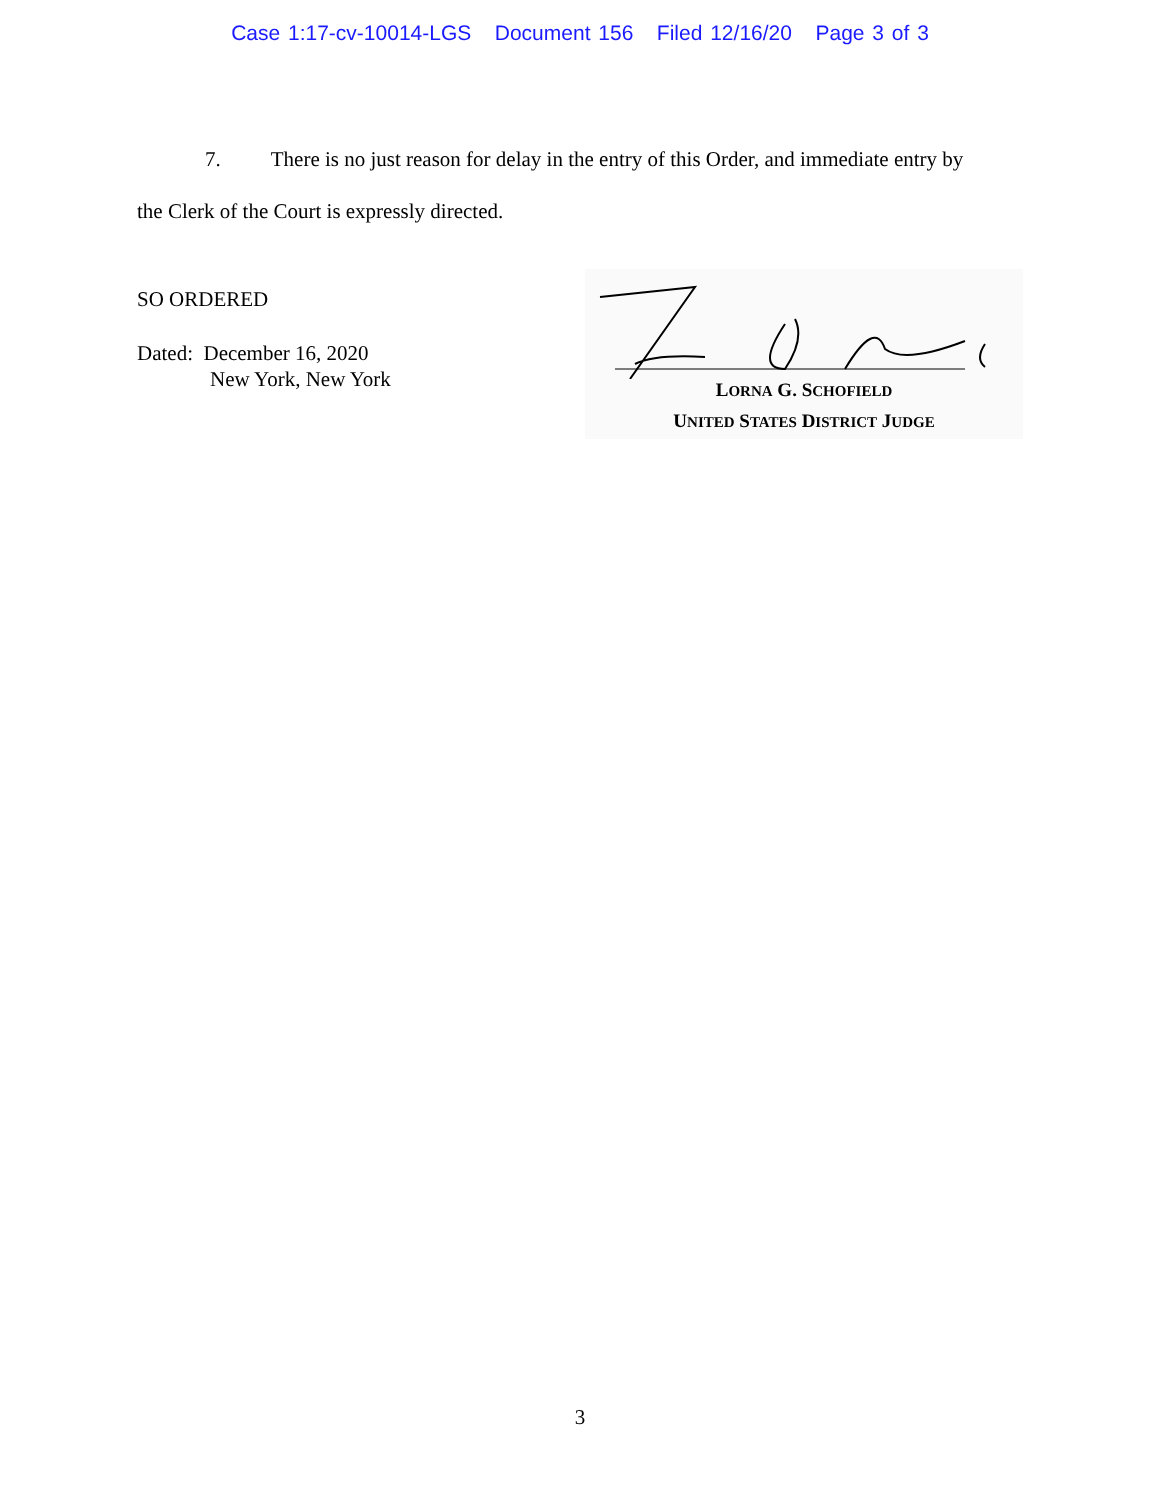Case 1:17-cv-10014-LGS Document 156 Filed 12/16/20 Page 3 of 3
7. There is no just reason for delay in the entry of this Order, and immediate entry by
the Clerk of the Court is expressly directed.
SO ORDERED
Dated: December 16, 2020
New York, New York
LORNA G. SCHOFIELD
UNITED STATES DISTRICT JUDGE
3